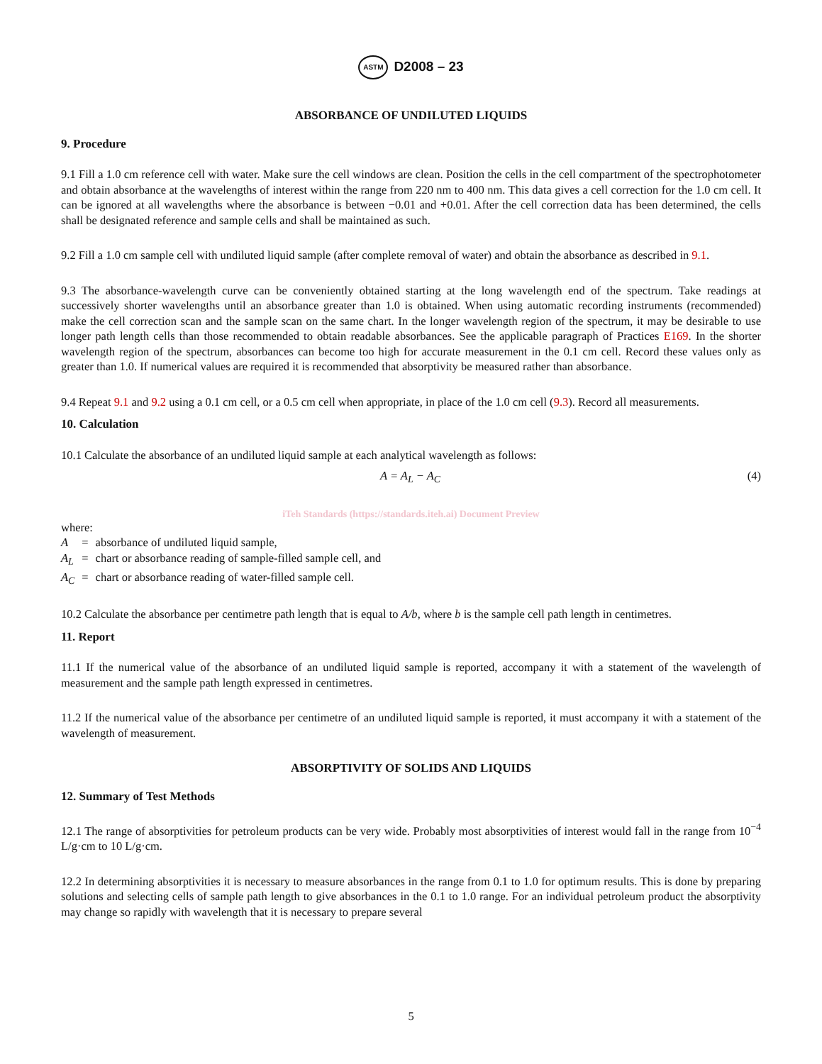ASTM D2008 – 23
ABSORBANCE OF UNDILUTED LIQUIDS
9. Procedure
9.1 Fill a 1.0 cm reference cell with water. Make sure the cell windows are clean. Position the cells in the cell compartment of the spectrophotometer and obtain absorbance at the wavelengths of interest within the range from 220 nm to 400 nm. This data gives a cell correction for the 1.0 cm cell. It can be ignored at all wavelengths where the absorbance is between −0.01 and +0.01. After the cell correction data has been determined, the cells shall be designated reference and sample cells and shall be maintained as such.
9.2 Fill a 1.0 cm sample cell with undiluted liquid sample (after complete removal of water) and obtain the absorbance as described in 9.1.
9.3 The absorbance-wavelength curve can be conveniently obtained starting at the long wavelength end of the spectrum. Take readings at successively shorter wavelengths until an absorbance greater than 1.0 is obtained. When using automatic recording instruments (recommended) make the cell correction scan and the sample scan on the same chart. In the longer wavelength region of the spectrum, it may be desirable to use longer path length cells than those recommended to obtain readable absorbances. See the applicable paragraph of Practices E169. In the shorter wavelength region of the spectrum, absorbances can become too high for accurate measurement in the 0.1 cm cell. Record these values only as greater than 1.0. If numerical values are required it is recommended that absorptivity be measured rather than absorbance.
9.4 Repeat 9.1 and 9.2 using a 0.1 cm cell, or a 0.5 cm cell when appropriate, in place of the 1.0 cm cell (9.3). Record all measurements.
10. Calculation
10.1 Calculate the absorbance of an undiluted liquid sample at each analytical wavelength as follows:
A = A<sub>L</sub> − A<sub>C</sub> (4)
iTeh Standards (https://standards.iteh.ai) Document Preview
where:
| A | = | absorbance of undiluted liquid sample, |
| A<sub>L</sub> | = | chart or absorbance reading of sample-filled sample cell, and |
| A<sub>C</sub> | = | chart or absorbance reading of water-filled sample cell. |
10.2 Calculate the absorbance per centimetre path length that is equal to A/b, where b is the sample cell path length in centimetres.
11. Report
11.1 If the numerical value of the absorbance of an undiluted liquid sample is reported, accompany it with a statement of the wavelength of measurement and the sample path length expressed in centimetres.
11.2 If the numerical value of the absorbance per centimetre of an undiluted liquid sample is reported, it must accompany it with a statement of the wavelength of measurement.
ABSORPTIVITY OF SOLIDS AND LIQUIDS
12. Summary of Test Methods
12.1 The range of absorptivities for petroleum products can be very wide. Probably most absorptivities of interest would fall in the range from 10<sup>−4</sup> L/g·cm to 10 L/g·cm.
12.2 In determining absorptivities it is necessary to measure absorbances in the range from 0.1 to 1.0 for optimum results. This is done by preparing solutions and selecting cells of sample path length to give absorbances in the 0.1 to 1.0 range. For an individual petroleum product the absorptivity may change so rapidly with wavelength that it is necessary to prepare several
5